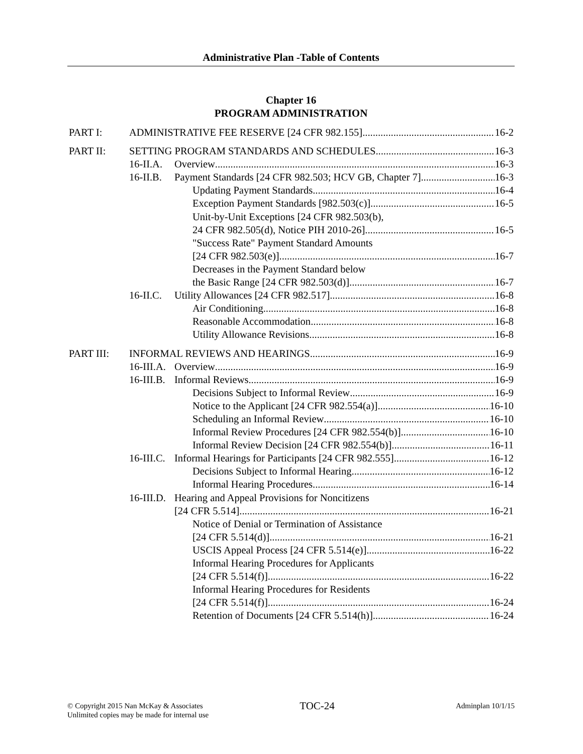Administrative Plan -Table of Contents
Chapter 16
PROGRAM ADMINISTRATION
PART I: ADMINISTRATIVE FEE RESERVE [24 CFR 982.155] 16-2
PART II: SETTING PROGRAM STANDARDS AND SCHEDULES 16-3
16-II.A. Overview 16-3
16-II.B. Payment Standards [24 CFR 982.503; HCV GB, Chapter 7] 16-3
Updating Payment Standards 16-4
Exception Payment Standards [982.503(c)] 16-5
Unit-by-Unit Exceptions [24 CFR 982.503(b),
24 CFR 982.505(d), Notice PIH 2010-26] 16-5
"Success Rate" Payment Standard Amounts
[24 CFR 982.503(e)] 16-7
Decreases in the Payment Standard below
the Basic Range [24 CFR 982.503(d)] 16-7
16-II.C. Utility Allowances [24 CFR 982.517] 16-8
Air Conditioning 16-8
Reasonable Accommodation 16-8
Utility Allowance Revisions 16-8
PART III: INFORMAL REVIEWS AND HEARINGS 16-9
16-III.A. Overview 16-9
16-III.B. Informal Reviews 16-9
Decisions Subject to Informal Review 16-9
Notice to the Applicant [24 CFR 982.554(a)] 16-10
Scheduling an Informal Review 16-10
Informal Review Procedures [24 CFR 982.554(b)] 16-10
Informal Review Decision [24 CFR 982.554(b)] 16-11
16-III.C. Informal Hearings for Participants [24 CFR 982.555] 16-12
Decisions Subject to Informal Hearing 16-12
Informal Hearing Procedures 16-14
16-III.D. Hearing and Appeal Provisions for Noncitizens
[24 CFR 5.514] 16-21
Notice of Denial or Termination of Assistance
[24 CFR 5.514(d)] 16-21
USCIS Appeal Process [24 CFR 5.514(e)] 16-22
Informal Hearing Procedures for Applicants
[24 CFR 5.514(f)] 16-22
Informal Hearing Procedures for Residents
[24 CFR 5.514(f)] 16-24
Retention of Documents [24 CFR 5.514(h)] 16-24
© Copyright 2015 Nan McKay & Associates
Unlimited copies may be made for internal use
TOC-24
Adminplan 10/1/15